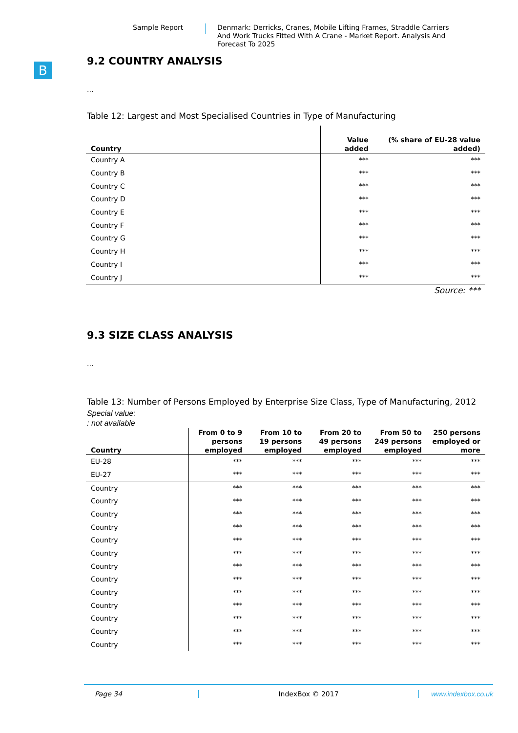Sample Report
Denmark: Derricks, Cranes, Mobile Lifting Frames, Straddle Carriers And Work Trucks Fitted With A Crane - Market Report. Analysis And Forecast To 2025
B
9.2 COUNTRY ANALYSIS
...
Table 12: Largest and Most Specialised Countries in Type of Manufacturing
| Country | Value added | (% share of EU-28 value added) |
| --- | --- | --- |
| Country A | *** | *** |
| Country B | *** | *** |
| Country C | *** | *** |
| Country D | *** | *** |
| Country E | *** | *** |
| Country F | *** | *** |
| Country G | *** | *** |
| Country H | *** | *** |
| Country I | *** | *** |
| Country J | *** | *** |
Source: ***
9.3 SIZE CLASS ANALYSIS
...
Table 13: Number of Persons Employed by Enterprise Size Class, Type of Manufacturing, 2012
Special value:
: not available
| Country | From 0 to 9 persons employed | From 10 to 19 persons employed | From 20 to 49 persons employed | From 50 to 249 persons employed | 250 persons employed or more |
| --- | --- | --- | --- | --- | --- |
| EU-28 | *** | *** | *** | *** | *** |
| EU-27 | *** | *** | *** | *** | *** |
| Country | *** | *** | *** | *** | *** |
| Country | *** | *** | *** | *** | *** |
| Country | *** | *** | *** | *** | *** |
| Country | *** | *** | *** | *** | *** |
| Country | *** | *** | *** | *** | *** |
| Country | *** | *** | *** | *** | *** |
| Country | *** | *** | *** | *** | *** |
| Country | *** | *** | *** | *** | *** |
| Country | *** | *** | *** | *** | *** |
| Country | *** | *** | *** | *** | *** |
| Country | *** | *** | *** | *** | *** |
| Country | *** | *** | *** | *** | *** |
| Country | *** | *** | *** | *** | *** |
Page 34 IndexBox © 2017 www.indexbox.co.uk